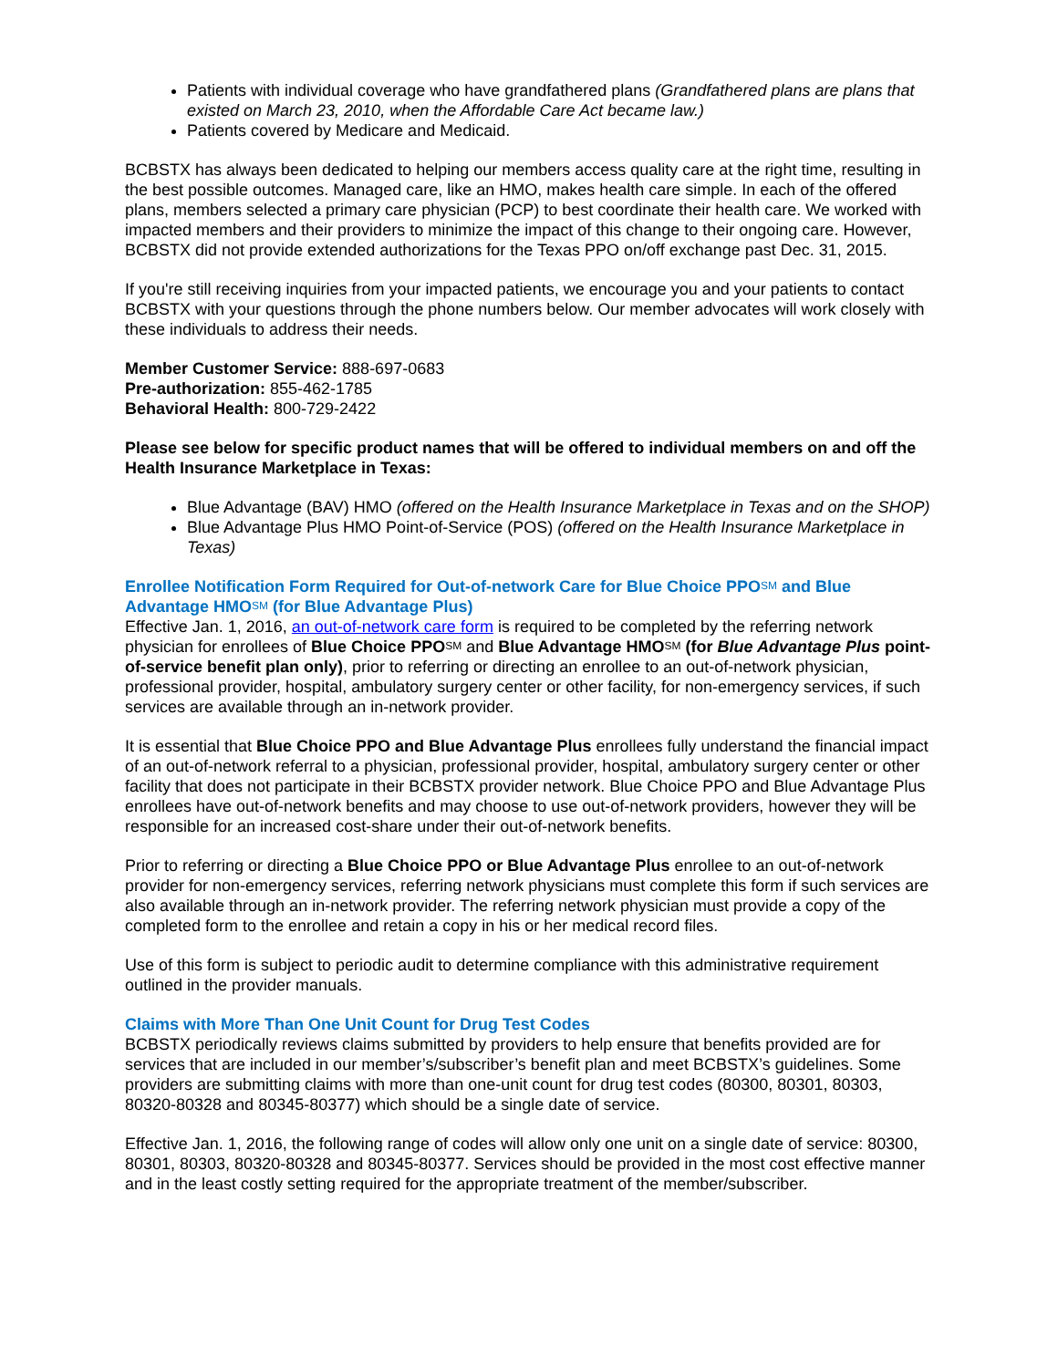Patients with individual coverage who have grandfathered plans (Grandfathered plans are plans that existed on March 23, 2010, when the Affordable Care Act became law.)
Patients covered by Medicare and Medicaid.
BCBSTX has always been dedicated to helping our members access quality care at the right time, resulting in the best possible outcomes. Managed care, like an HMO, makes health care simple. In each of the offered plans, members selected a primary care physician (PCP) to best coordinate their health care. We worked with impacted members and their providers to minimize the impact of this change to their ongoing care. However, BCBSTX did not provide extended authorizations for the Texas PPO on/off exchange past Dec. 31, 2015.
If you're still receiving inquiries from your impacted patients, we encourage you and your patients to contact BCBSTX with your questions through the phone numbers below. Our member advocates will work closely with these individuals to address their needs.
Member Customer Service: 888-697-0683
Pre-authorization: 855-462-1785
Behavioral Health: 800-729-2422
Please see below for specific product names that will be offered to individual members on and off the Health Insurance Marketplace in Texas:
Blue Advantage (BAV) HMO (offered on the Health Insurance Marketplace in Texas and on the SHOP)
Blue Advantage Plus HMO Point-of-Service (POS) (offered on the Health Insurance Marketplace in Texas)
Enrollee Notification Form Required for Out-of-network Care for Blue Choice PPO<sup>SM</sup> and Blue Advantage HMO<sup>SM</sup> (for Blue Advantage Plus)
Effective Jan. 1, 2016, an out-of-network care form is required to be completed by the referring network physician for enrollees of Blue Choice PPO<sup>SM</sup> and Blue Advantage HMO<sup>SM</sup> (for Blue Advantage Plus point-of-service benefit plan only), prior to referring or directing an enrollee to an out-of-network physician, professional provider, hospital, ambulatory surgery center or other facility, for non-emergency services, if such services are available through an in-network provider.
It is essential that Blue Choice PPO and Blue Advantage Plus enrollees fully understand the financial impact of an out-of-network referral to a physician, professional provider, hospital, ambulatory surgery center or other facility that does not participate in their BCBSTX provider network. Blue Choice PPO and Blue Advantage Plus enrollees have out-of-network benefits and may choose to use out-of-network providers, however they will be responsible for an increased cost-share under their out-of-network benefits.
Prior to referring or directing a Blue Choice PPO or Blue Advantage Plus enrollee to an out-of-network provider for non-emergency services, referring network physicians must complete this form if such services are also available through an in-network provider. The referring network physician must provide a copy of the completed form to the enrollee and retain a copy in his or her medical record files.
Use of this form is subject to periodic audit to determine compliance with this administrative requirement outlined in the provider manuals.
Claims with More Than One Unit Count for Drug Test Codes
BCBSTX periodically reviews claims submitted by providers to help ensure that benefits provided are for services that are included in our member’s/subscriber’s benefit plan and meet BCBSTX’s guidelines. Some providers are submitting claims with more than one-unit count for drug test codes (80300, 80301, 80303, 80320-80328 and 80345-80377) which should be a single date of service.
Effective Jan. 1, 2016, the following range of codes will allow only one unit on a single date of service: 80300, 80301, 80303, 80320-80328 and 80345-80377. Services should be provided in the most cost effective manner and in the least costly setting required for the appropriate treatment of the member/subscriber.